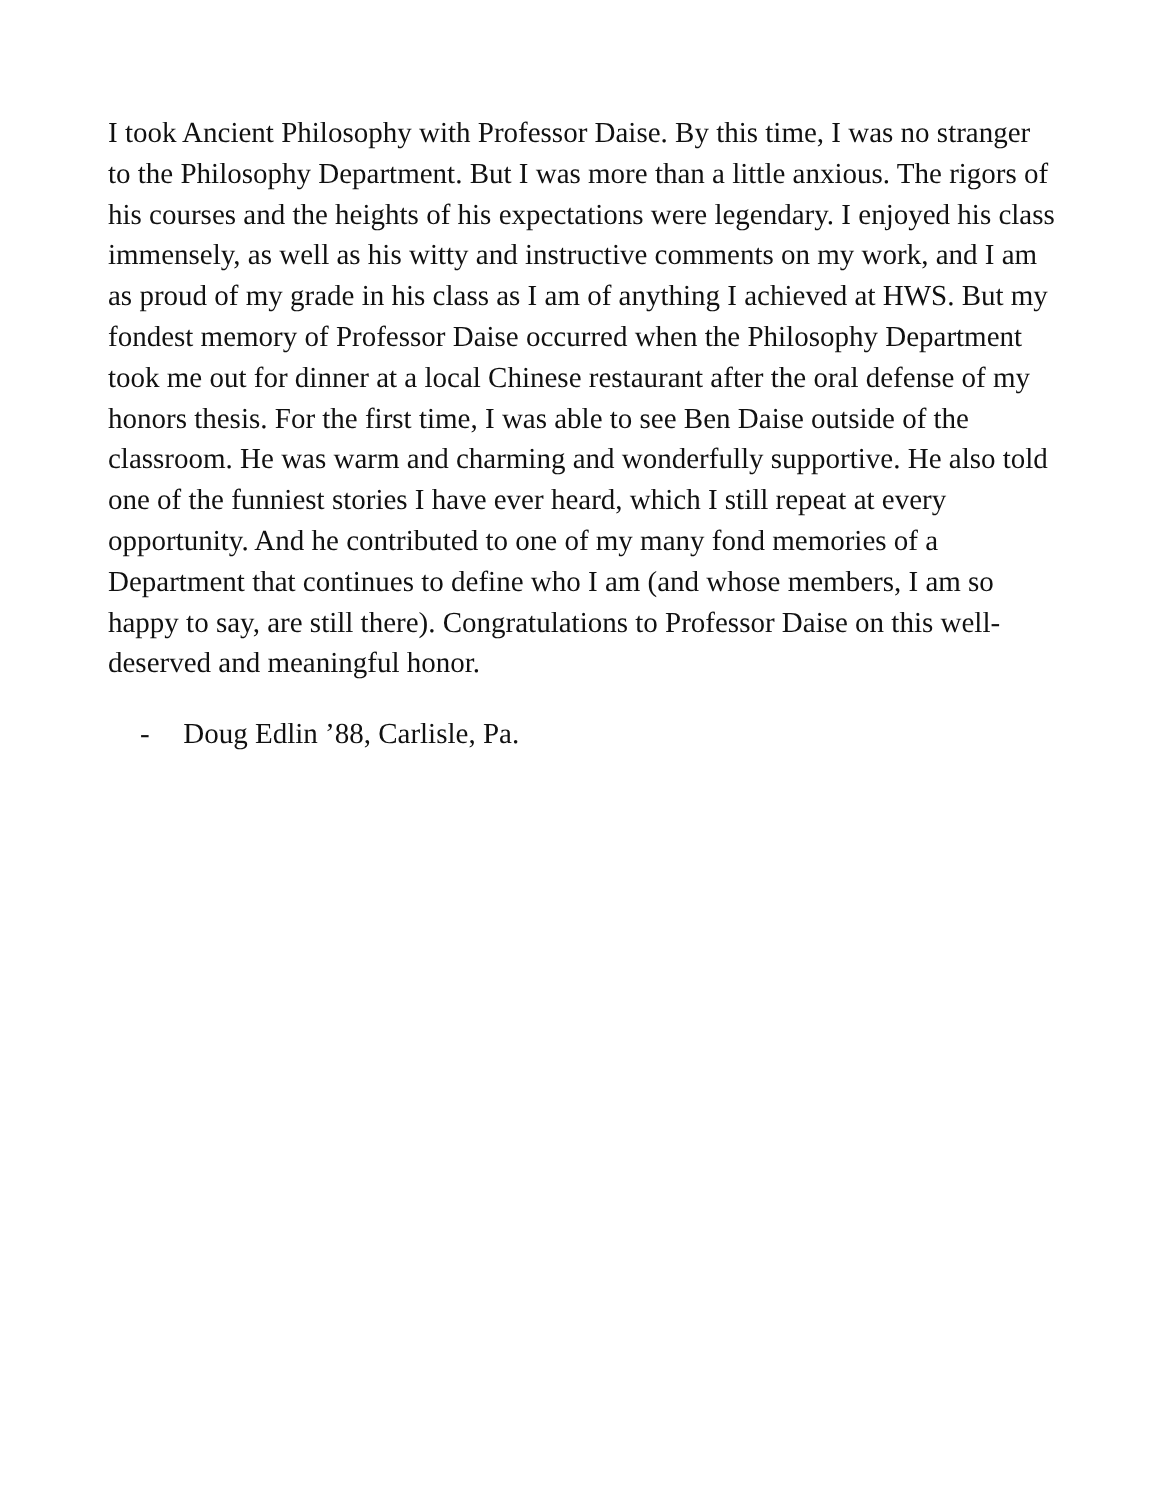I took Ancient Philosophy with Professor Daise. By this time, I was no stranger to the Philosophy Department. But I was more than a little anxious. The rigors of his courses and the heights of his expectations were legendary. I enjoyed his class immensely, as well as his witty and instructive comments on my work, and I am as proud of my grade in his class as I am of anything I achieved at HWS. But my fondest memory of Professor Daise occurred when the Philosophy Department took me out for dinner at a local Chinese restaurant after the oral defense of my honors thesis. For the first time, I was able to see Ben Daise outside of the classroom. He was warm and charming and wonderfully supportive. He also told one of the funniest stories I have ever heard, which I still repeat at every opportunity. And he contributed to one of my many fond memories of a Department that continues to define who I am (and whose members, I am so happy to say, are still there). Congratulations to Professor Daise on this well-deserved and meaningful honor.
- Doug Edlin ’88, Carlisle, Pa.